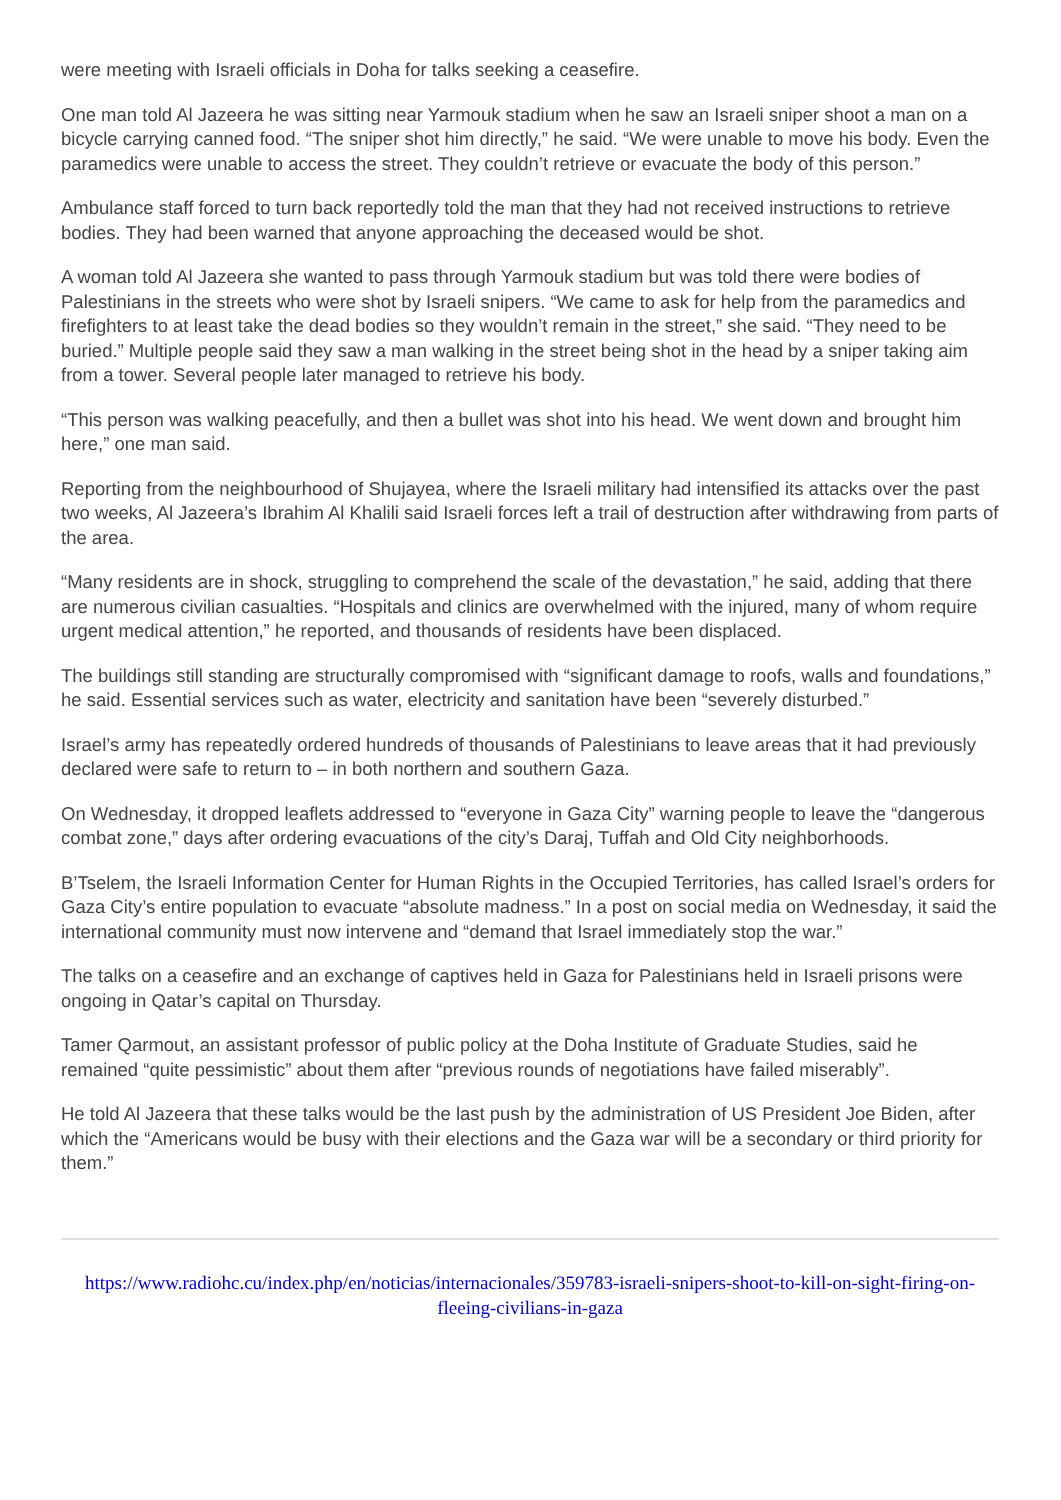were meeting with Israeli officials in Doha for talks seeking a ceasefire.
One man told Al Jazeera he was sitting near Yarmouk stadium when he saw an Israeli sniper shoot a man on a bicycle carrying canned food. “The sniper shot him directly,” he said. “We were unable to move his body. Even the paramedics were unable to access the street. They couldn’t retrieve or evacuate the body of this person.”
Ambulance staff forced to turn back reportedly told the man that they had not received instructions to retrieve bodies. They had been warned that anyone approaching the deceased would be shot.
A woman told Al Jazeera she wanted to pass through Yarmouk stadium but was told there were bodies of Palestinians in the streets who were shot by Israeli snipers. “We came to ask for help from the paramedics and firefighters to at least take the dead bodies so they wouldn’t remain in the street,” she said. “They need to be buried.” Multiple people said they saw a man walking in the street being shot in the head by a sniper taking aim from a tower. Several people later managed to retrieve his body.
“This person was walking peacefully, and then a bullet was shot into his head. We went down and brought him here,” one man said.
Reporting from the neighbourhood of Shujayea, where the Israeli military had intensified its attacks over the past two weeks, Al Jazeera’s Ibrahim Al Khalili said Israeli forces left a trail of destruction after withdrawing from parts of the area.
“Many residents are in shock, struggling to comprehend the scale of the devastation,” he said, adding that there are numerous civilian casualties. “Hospitals and clinics are overwhelmed with the injured, many of whom require urgent medical attention,” he reported, and thousands of residents have been displaced.
The buildings still standing are structurally compromised with “significant damage to roofs, walls and foundations,” he said. Essential services such as water, electricity and sanitation have been “severely disturbed.”
Israel’s army has repeatedly ordered hundreds of thousands of Palestinians to leave areas that it had previously declared were safe to return to – in both northern and southern Gaza.
On Wednesday, it dropped leaflets addressed to “everyone in Gaza City” warning people to leave the “dangerous combat zone,” days after ordering evacuations of the city’s Daraj, Tuffah and Old City neighborhoods.
B’Tselem, the Israeli Information Center for Human Rights in the Occupied Territories, has called Israel’s orders for Gaza City’s entire population to evacuate “absolute madness.” In a post on social media on Wednesday, it said the international community must now intervene and “demand that Israel immediately stop the war.”
The talks on a ceasefire and an exchange of captives held in Gaza for Palestinians held in Israeli prisons were ongoing in Qatar’s capital on Thursday.
Tamer Qarmout, an assistant professor of public policy at the Doha Institute of Graduate Studies, said he remained “quite pessimistic” about them after “previous rounds of negotiations have failed miserably”.
He told Al Jazeera that these talks would be the last push by the administration of US President Joe Biden, after which the “Americans would be busy with their elections and the Gaza war will be a secondary or third priority for them.”
https://www.radiohc.cu/index.php/en/noticias/internacionales/359783-israeli-snipers-shoot-to-kill-on-sight-firing-on-fleeing-civilians-in-gaza